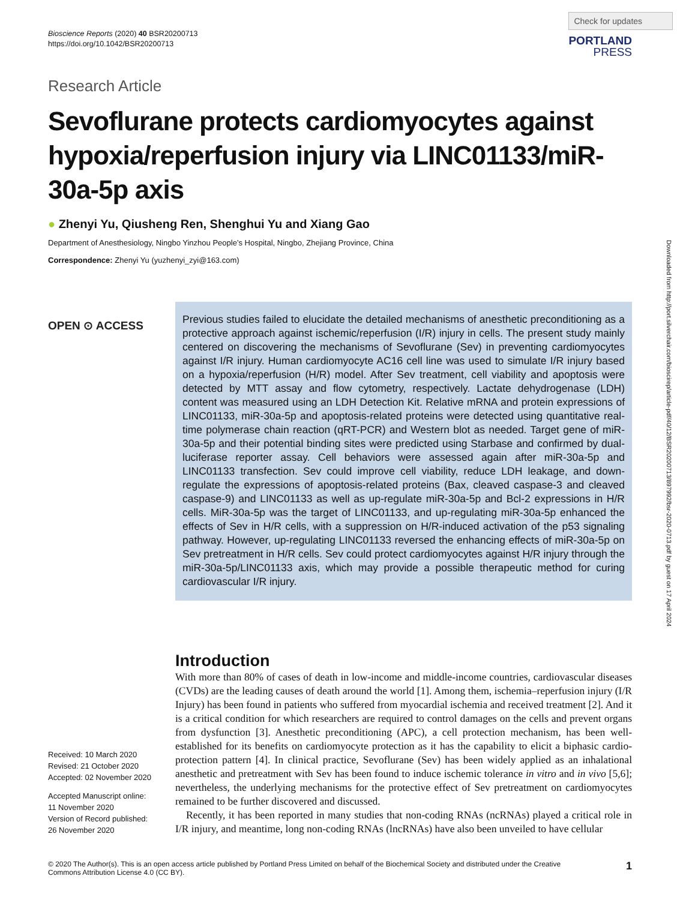Bioscience Reports (2020) 40 BSR20200713
https://doi.org/10.1042/BSR20200713
Check for updates
PORTLAND
PRESS
Research Article
Sevoflurane protects cardiomyocytes against hypoxia/reperfusion injury via LINC01133/miR-30a-5p axis
● Zhenyi Yu, Qiusheng Ren, Shenghui Yu and Xiang Gao
Department of Anesthesiology, Ningbo Yinzhou People’s Hospital, Ningbo, Zhejiang Province, China
Correspondence: Zhenyi Yu (yuzhenyi_zyi@163.com)
OPEN ⊙ ACCESS
Received: 10 March 2020
Revised: 21 October 2020
Accepted: 02 November 2020
Accepted Manuscript online:
11 November 2020
Version of Record published:
26 November 2020
Previous studies failed to elucidate the detailed mechanisms of anesthetic preconditioning as a protective approach against ischemic/reperfusion (I/R) injury in cells. The present study mainly centered on discovering the mechanisms of Sevoflurane (Sev) in preventing cardiomyocytes against I/R injury. Human cardiomyocyte AC16 cell line was used to simulate I/R injury based on a hypoxia/reperfusion (H/R) model. After Sev treatment, cell viability and apoptosis were detected by MTT assay and flow cytometry, respectively. Lactate dehydrogenase (LDH) content was measured using an LDH Detection Kit. Relative mRNA and protein expressions of LINC01133, miR-30a-5p and apoptosis-related proteins were detected using quantitative real-time polymerase chain reaction (qRT-PCR) and Western blot as needed. Target gene of miR-30a-5p and their potential binding sites were predicted using Starbase and confirmed by dual-luciferase reporter assay. Cell behaviors were assessed again after miR-30a-5p and LINC01133 transfection. Sev could improve cell viability, reduce LDH leakage, and down-regulate the expressions of apoptosis-related proteins (Bax, cleaved caspase-3 and cleaved caspase-9) and LINC01133 as well as up-regulate miR-30a-5p and Bcl-2 expressions in H/R cells. MiR-30a-5p was the target of LINC01133, and up-regulating miR-30a-5p enhanced the effects of Sev in H/R cells, with a suppression on H/R-induced activation of the p53 signaling pathway. However, up-regulating LINC01133 reversed the enhancing effects of miR-30a-5p on Sev pretreatment in H/R cells. Sev could protect cardiomyocytes against H/R injury through the miR-30a-5p/LINC01133 axis, which may provide a possible therapeutic method for curing cardiovascular I/R injury.
Introduction
With more than 80% of cases of death in low-income and middle-income countries, cardiovascular diseases (CVDs) are the leading causes of death around the world [1]. Among them, ischemia–reperfusion injury (I/R Injury) has been found in patients who suffered from myocardial ischemia and received treatment [2]. And it is a critical condition for which researchers are required to control damages on the cells and prevent organs from dysfunction [3]. Anesthetic preconditioning (APC), a cell protection mechanism, has been well-established for its benefits on cardiomyocyte protection as it has the capability to elicit a biphasic cardio-protection pattern [4]. In clinical practice, Sevoflurane (Sev) has been widely applied as an inhalational anesthetic and pretreatment with Sev has been found to induce ischemic tolerance in vitro and in vivo [5,6]; nevertheless, the underlying mechanisms for the protective effect of Sev pretreatment on cardiomyocytes remained to be further discovered and discussed.
Recently, it has been reported in many studies that non-coding RNAs (ncRNAs) played a critical role in I/R injury, and meantime, long non-coding RNAs (lncRNAs) have also been unveiled to have cellular
© 2020 The Author(s). This is an open access article published by Portland Press Limited on behalf of the Biochemical Society and distributed under the Creative Commons Attribution License 4.0 (CC BY).
1
Downloaded from http://port.silverchair.com/bioscirep/article-pdf/40/12/BSR20200713/897992/bsr-2020-0713.pdf by guest on 17 April 2024